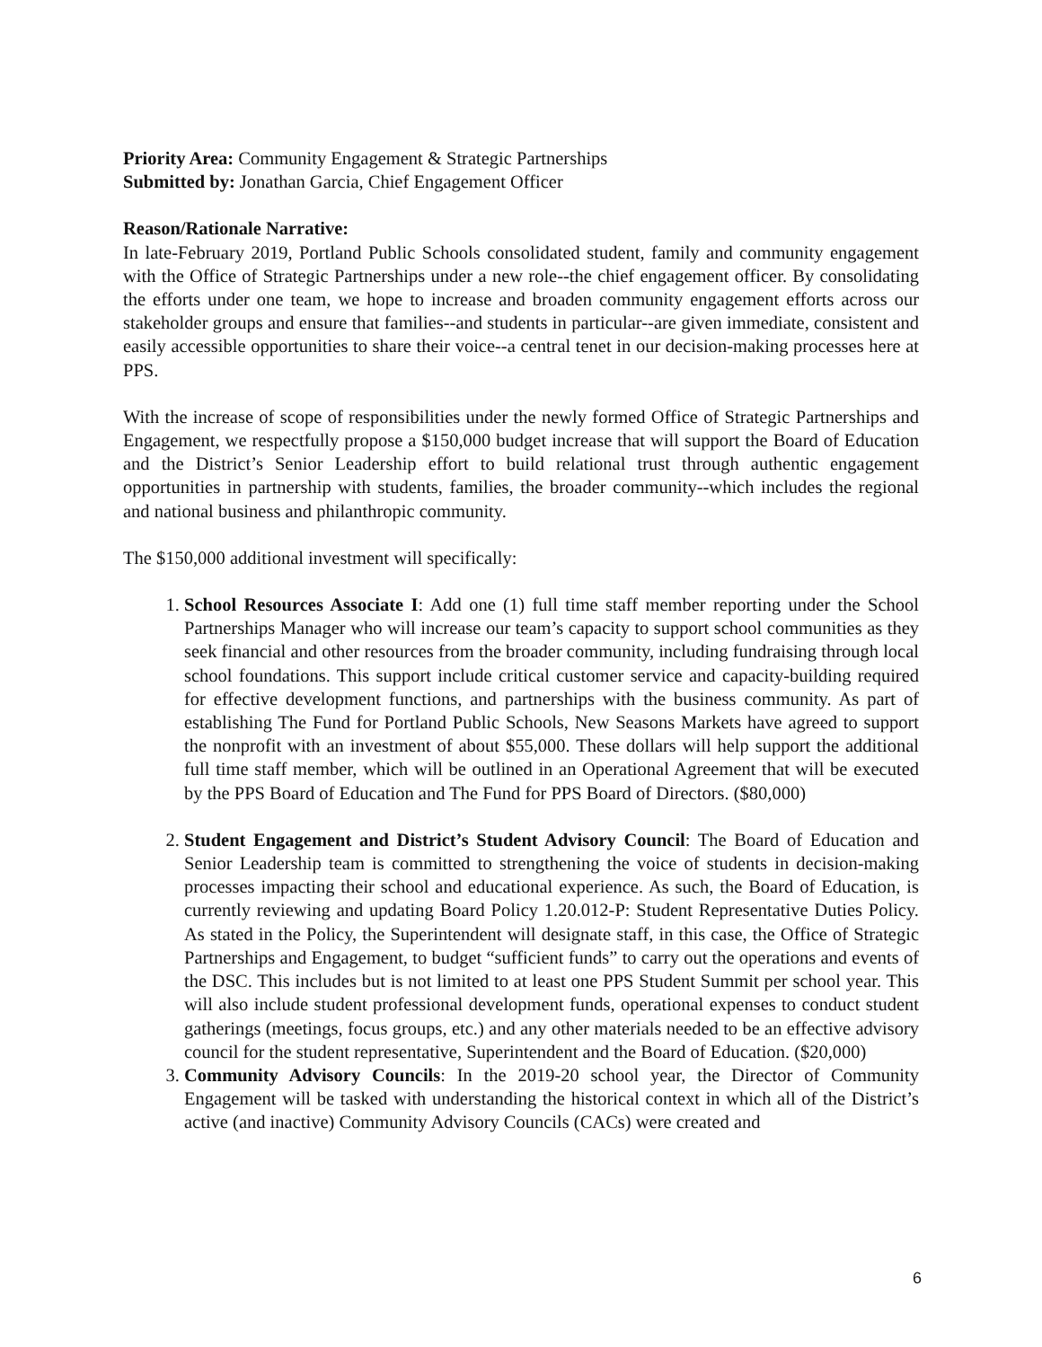Priority Area: Community Engagement & Strategic Partnerships
Submitted by: Jonathan Garcia, Chief Engagement Officer
Reason/Rationale Narrative:
In late-February 2019, Portland Public Schools consolidated student, family and community engagement with the Office of Strategic Partnerships under a new role--the chief engagement officer. By consolidating the efforts under one team, we hope to increase and broaden community engagement efforts across our stakeholder groups and ensure that families--and students in particular--are given immediate, consistent and easily accessible opportunities to share their voice--a central tenet in our decision-making processes here at PPS.
With the increase of scope of responsibilities under the newly formed Office of Strategic Partnerships and Engagement, we respectfully propose a $150,000 budget increase that will support the Board of Education and the District’s Senior Leadership effort to build relational trust through authentic engagement opportunities in partnership with students, families, the broader community--which includes the regional and national business and philanthropic community.
The $150,000 additional investment will specifically:
1. School Resources Associate I: Add one (1) full time staff member reporting under the School Partnerships Manager who will increase our team’s capacity to support school communities as they seek financial and other resources from the broader community, including fundraising through local school foundations. This support include critical customer service and capacity-building required for effective development functions, and partnerships with the business community. As part of establishing The Fund for Portland Public Schools, New Seasons Markets have agreed to support the nonprofit with an investment of about $55,000. These dollars will help support the additional full time staff member, which will be outlined in an Operational Agreement that will be executed by the PPS Board of Education and The Fund for PPS Board of Directors. ($80,000)
2. Student Engagement and District’s Student Advisory Council: The Board of Education and Senior Leadership team is committed to strengthening the voice of students in decision-making processes impacting their school and educational experience. As such, the Board of Education, is currently reviewing and updating Board Policy 1.20.012-P: Student Representative Duties Policy. As stated in the Policy, the Superintendent will designate staff, in this case, the Office of Strategic Partnerships and Engagement, to budget “sufficient funds” to carry out the operations and events of the DSC. This includes but is not limited to at least one PPS Student Summit per school year. This will also include student professional development funds, operational expenses to conduct student gatherings (meetings, focus groups, etc.) and any other materials needed to be an effective advisory council for the student representative, Superintendent and the Board of Education. ($20,000)
3. Community Advisory Councils: In the 2019-20 school year, the Director of Community Engagement will be tasked with understanding the historical context in which all of the District’s active (and inactive) Community Advisory Councils (CACs) were created and
6